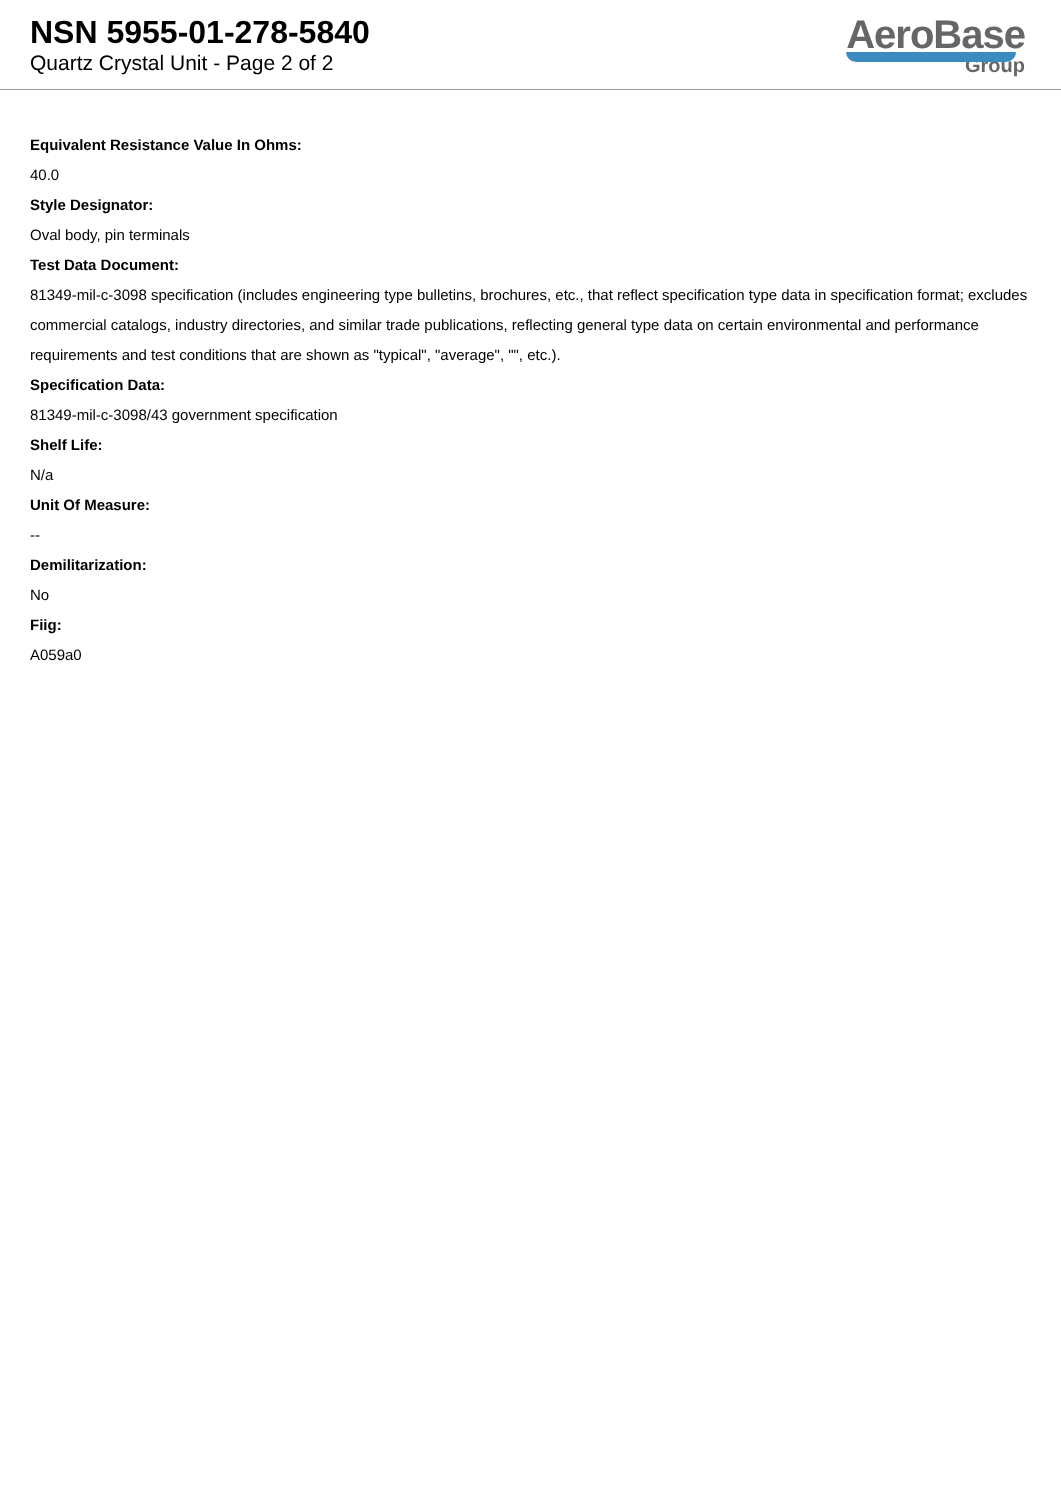NSN 5955-01-278-5840
Quartz Crystal Unit - Page 2 of 2
AeroBase
Group
Equivalent Resistance Value In Ohms:
40.0
Style Designator:
Oval body, pin terminals
Test Data Document:
81349-mil-c-3098 specification (includes engineering type bulletins, brochures, etc., that reflect specification type data in specification format; excludes commercial catalogs, industry directories, and similar trade publications, reflecting general type data on certain environmental and performance requirements and test conditions that are shown as "typical", "average", "", etc.).
Specification Data:
81349-mil-c-3098/43 government specification
Shelf Life:
N/a
Unit Of Measure:
--
Demilitarization:
No
Fiig:
A059a0